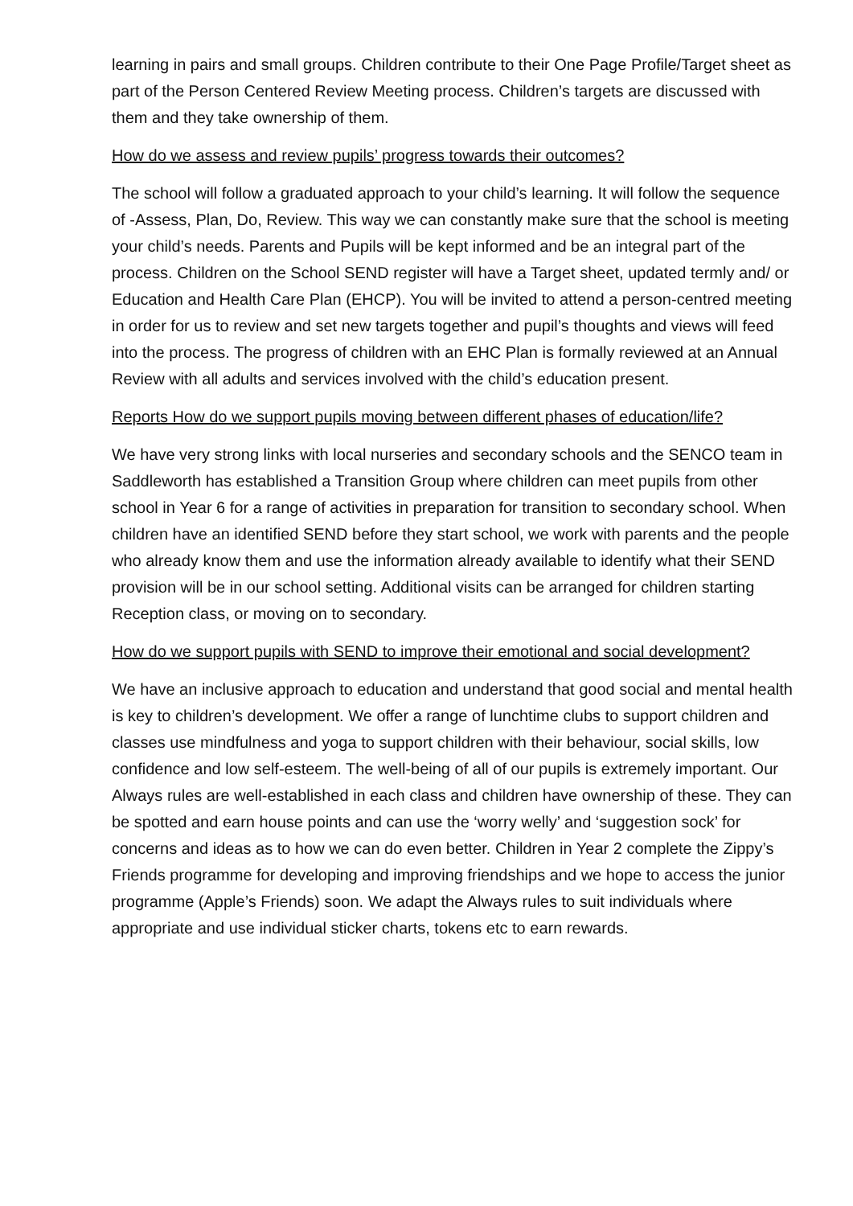learning in pairs and small groups. Children contribute to their One Page Profile/Target sheet as part of the Person Centered Review Meeting process. Children’s targets are discussed with them and they take ownership of them.
How do we assess and review pupils’ progress towards their outcomes?
The school will follow a graduated approach to your child’s learning. It will follow the sequence of -Assess, Plan, Do, Review. This way we can constantly make sure that the school is meeting your child’s needs. Parents and Pupils will be kept informed and be an integral part of the process. Children on the School SEND register will have a Target sheet, updated termly and/ or Education and Health Care Plan (EHCP). You will be invited to attend a person-centred meeting in order for us to review and set new targets together and pupil’s thoughts and views will feed into the process. The progress of children with an EHC Plan is formally reviewed at an Annual Review with all adults and services involved with the child’s education present.
Reports How do we support pupils moving between different phases of education/life?
We have very strong links with local nurseries and secondary schools and the SENCO team in Saddleworth has established a Transition Group where children can meet pupils from other school in Year 6 for a range of activities in preparation for transition to secondary school. When children have an identified SEND before they start school, we work with parents and the people who already know them and use the information already available to identify what their SEND provision will be in our school setting. Additional visits can be arranged for children starting Reception class, or moving on to secondary.
How do we support pupils with SEND to improve their emotional and social development?
We have an inclusive approach to education and understand that good social and mental health is key to children’s development. We offer a range of lunchtime clubs to support children and classes use mindfulness and yoga to support children with their behaviour, social skills, low confidence and low self-esteem. The well-being of all of our pupils is extremely important. Our Always rules are well-established in each class and children have ownership of these. They can be spotted and earn house points and can use the ‘worry welly’ and ‘suggestion sock’ for concerns and ideas as to how we can do even better. Children in Year 2 complete the Zippy’s Friends programme for developing and improving friendships and we hope to access the junior programme (Apple’s Friends) soon. We adapt the Always rules to suit individuals where appropriate and use individual sticker charts, tokens etc to earn rewards.